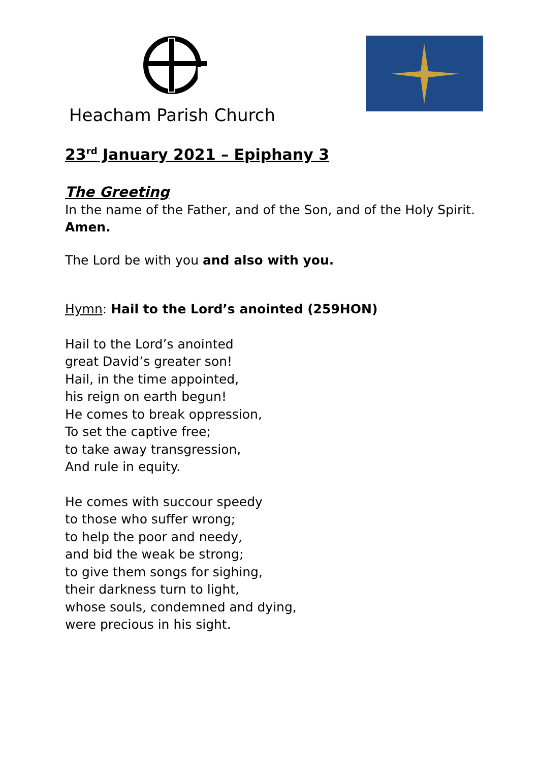Heacham Parish Church
23<sup>rd</sup> January 2021 – Epiphany 3
The Greeting
In the name of the Father, and of the Son, and of the Holy Spirit.
Amen.
The Lord be with you and also with you.
Hymn: Hail to the Lord’s anointed (259HON)
Hail to the Lord’s anointed
great David’s greater son!
Hail, in the time appointed,
his reign on earth begun!
He comes to break oppression,
To set the captive free;
to take away transgression,
And rule in equity.
He comes with succour speedy
to those who suffer wrong;
to help the poor and needy,
and bid the weak be strong;
to give them songs for sighing,
their darkness turn to light,
whose souls, condemned and dying,
were precious in his sight.